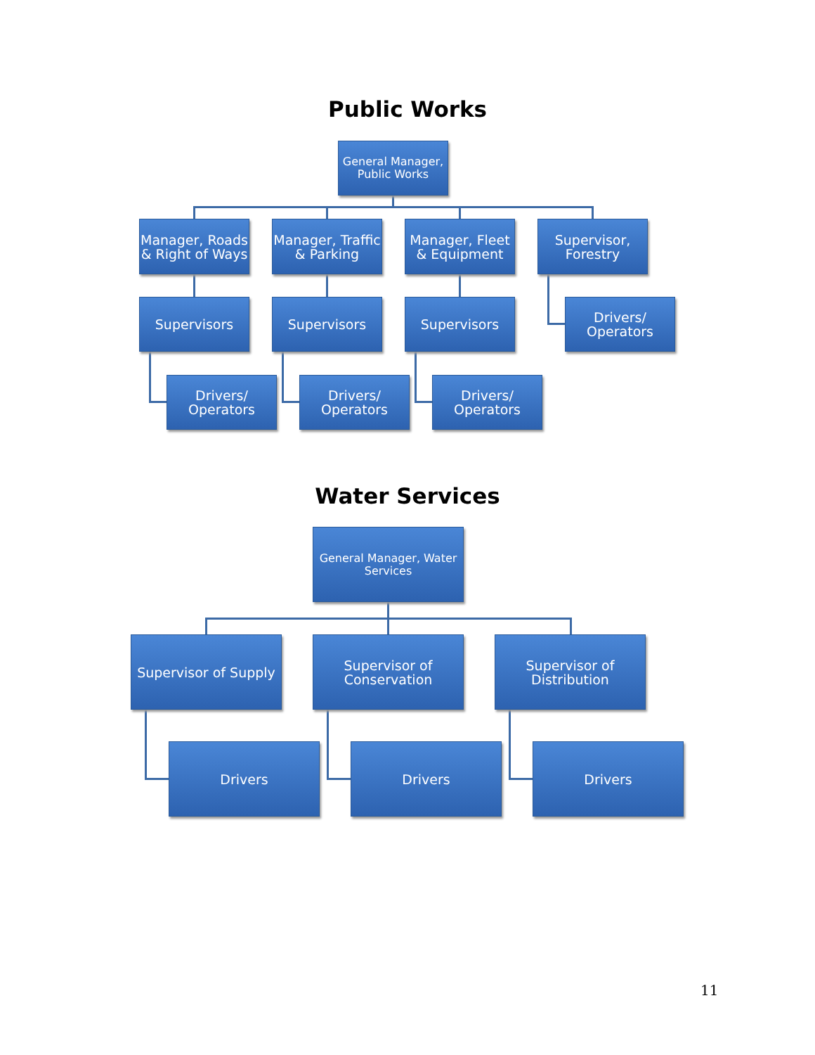Public Works
General Manager, Public Works
Manager, Roads & Right of Ways
Manager, Traffic & Parking
Manager, Fleet & Equipment
Supervisor, Forestry
Supervisors Supervisors Supervisors
Drivers/ Operators
Drivers/ Operators
Drivers/ Operators
Drivers/ Operators
Water Services
General Manager, Water Services
Supervisor of Supply
Supervisor of Conservation
Supervisor of Distribution
Drivers Drivers Drivers
11